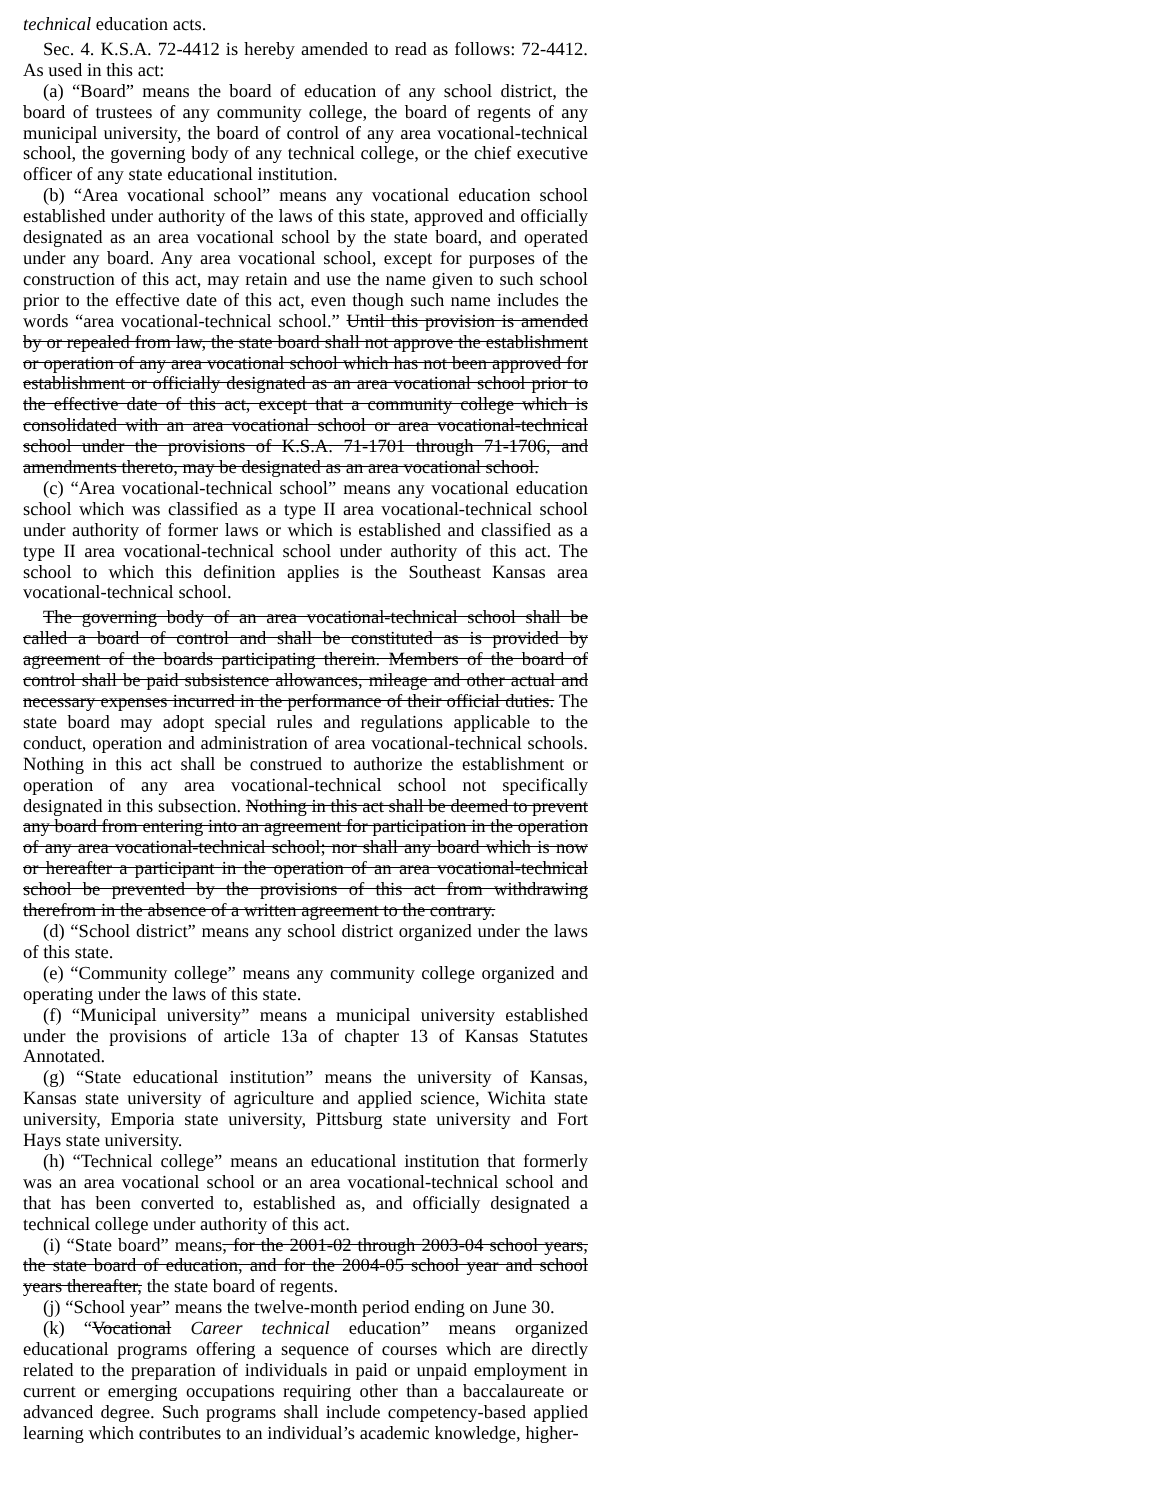technical education acts.
Sec. 4. K.S.A. 72-4412 is hereby amended to read as follows: 72-4412. As used in this act:
(a) “Board” means the board of education of any school district, the board of trustees of any community college, the board of regents of any municipal university, the board of control of any area vocational-technical school, the governing body of any technical college, or the chief executive officer of any state educational institution.
(b) “Area vocational school” means any vocational education school established under authority of the laws of this state, approved and officially designated as an area vocational school by the state board, and operated under any board. Any area vocational school, except for purposes of the construction of this act, may retain and use the name given to such school prior to the effective date of this act, even though such name includes the words “area vocational-technical school.” Until this provision is amended by or repealed from law, the state board shall not approve the establishment or operation of any area vocational school which has not been approved for establishment or officially designated as an area vocational school prior to the effective date of this act, except that a community college which is consolidated with an area vocational school or area vocational-technical school under the provisions of K.S.A. 71-1701 through 71-1706, and amendments thereto, may be designated as an area vocational school.
(c) “Area vocational-technical school” means any vocational education school which was classified as a type II area vocational-technical school under authority of former laws or which is established and classified as a type II area vocational-technical school under authority of this act. The school to which this definition applies is the Southeast Kansas area vocational-technical school.
The governing body of an area vocational-technical school shall be called a board of control and shall be constituted as is provided by agreement of the boards participating therein. Members of the board of control shall be paid subsistence allowances, mileage and other actual and necessary expenses incurred in the performance of their official duties. The state board may adopt special rules and regulations applicable to the conduct, operation and administration of area vocational-technical schools. Nothing in this act shall be construed to authorize the establishment or operation of any area vocational-technical school not specifically designated in this subsection. Nothing in this act shall be deemed to prevent any board from entering into an agreement for participation in the operation of any area vocational-technical school; nor shall any board which is now or hereafter a participant in the operation of an area vocational-technical school be prevented by the provisions of this act from withdrawing therefrom in the absence of a written agreement to the contrary.
(d) “School district” means any school district organized under the laws of this state.
(e) “Community college” means any community college organized and operating under the laws of this state.
(f) “Municipal university” means a municipal university established under the provisions of article 13a of chapter 13 of Kansas Statutes Annotated.
(g) “State educational institution” means the university of Kansas, Kansas state university of agriculture and applied science, Wichita state university, Emporia state university, Pittsburg state university and Fort Hays state university.
(h) “Technical college” means an educational institution that formerly was an area vocational school or an area vocational-technical school and that has been converted to, established as, and officially designated a technical college under authority of this act.
(i) “State board” means, for the 2001-02 through 2003-04 school years, the state board of education, and for the 2004-05 school year and school years thereafter, the state board of regents.
(j) “School year” means the twelve-month period ending on June 30.
(k) “Vocational Career technical education” means organized educational programs offering a sequence of courses which are directly related to the preparation of individuals in paid or unpaid employment in current or emerging occupations requiring other than a baccalaureate or advanced degree. Such programs shall include competency-based applied learning which contributes to an individual’s academic knowledge, higher-